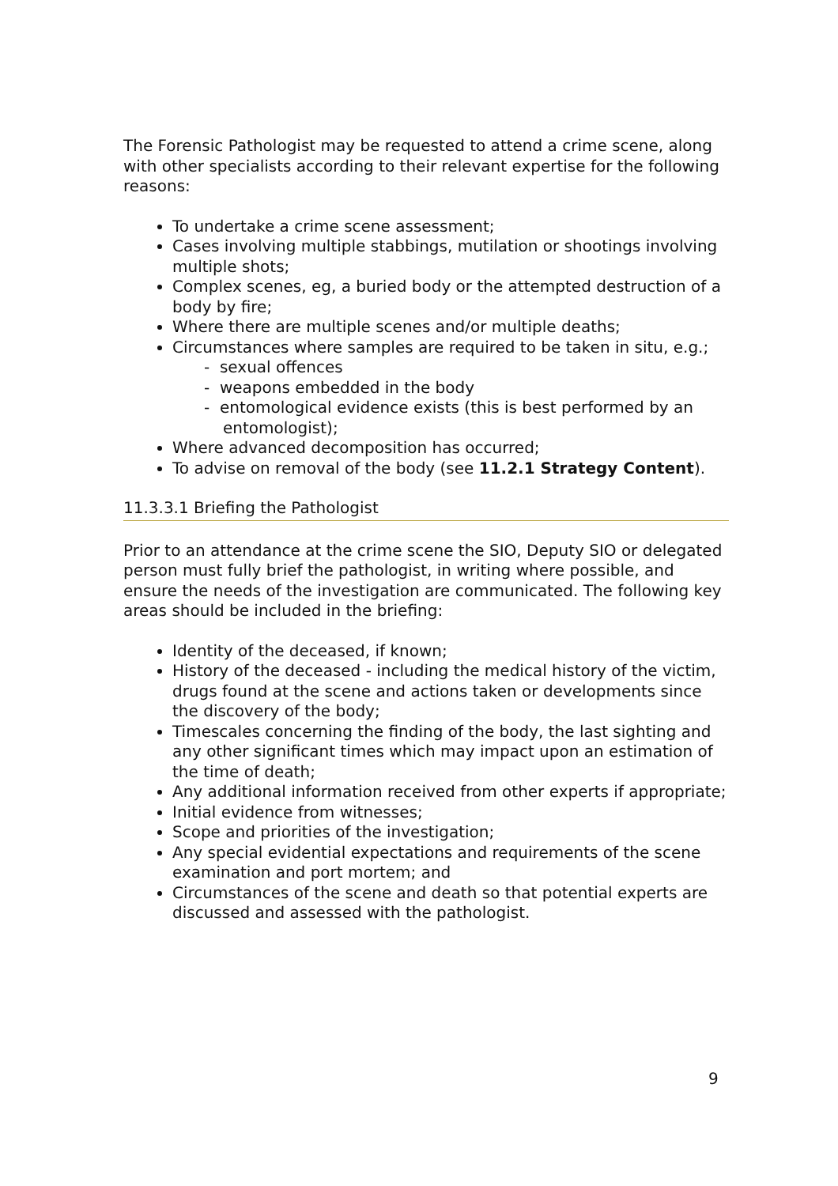The Forensic Pathologist may be requested to attend a crime scene, along with other specialists according to their relevant expertise for the following reasons:
To undertake a crime scene assessment;
Cases involving multiple stabbings, mutilation or shootings involving multiple shots;
Complex scenes, eg, a buried body or the attempted destruction of a body by fire;
Where there are multiple scenes and/or multiple deaths;
Circumstances where samples are required to be taken in situ, e.g.;
- sexual offences
- weapons embedded in the body
- entomological evidence exists (this is best performed by an entomologist);
Where advanced decomposition has occurred;
To advise on removal of the body (see 11.2.1 Strategy Content).
11.3.3.1 Briefing the Pathologist
Prior to an attendance at the crime scene the SIO, Deputy SIO or delegated person must fully brief the pathologist, in writing where possible, and ensure the needs of the investigation are communicated. The following key areas should be included in the briefing:
Identity of the deceased, if known;
History of the deceased - including the medical history of the victim, drugs found at the scene and actions taken or developments since the discovery of the body;
Timescales concerning the finding of the body, the last sighting and any other significant times which may impact upon an estimation of the time of death;
Any additional information received from other experts if appropriate;
Initial evidence from witnesses;
Scope and priorities of the investigation;
Any special evidential expectations and requirements of the scene examination and port mortem; and
Circumstances of the scene and death so that potential experts are discussed and assessed with the pathologist.
9